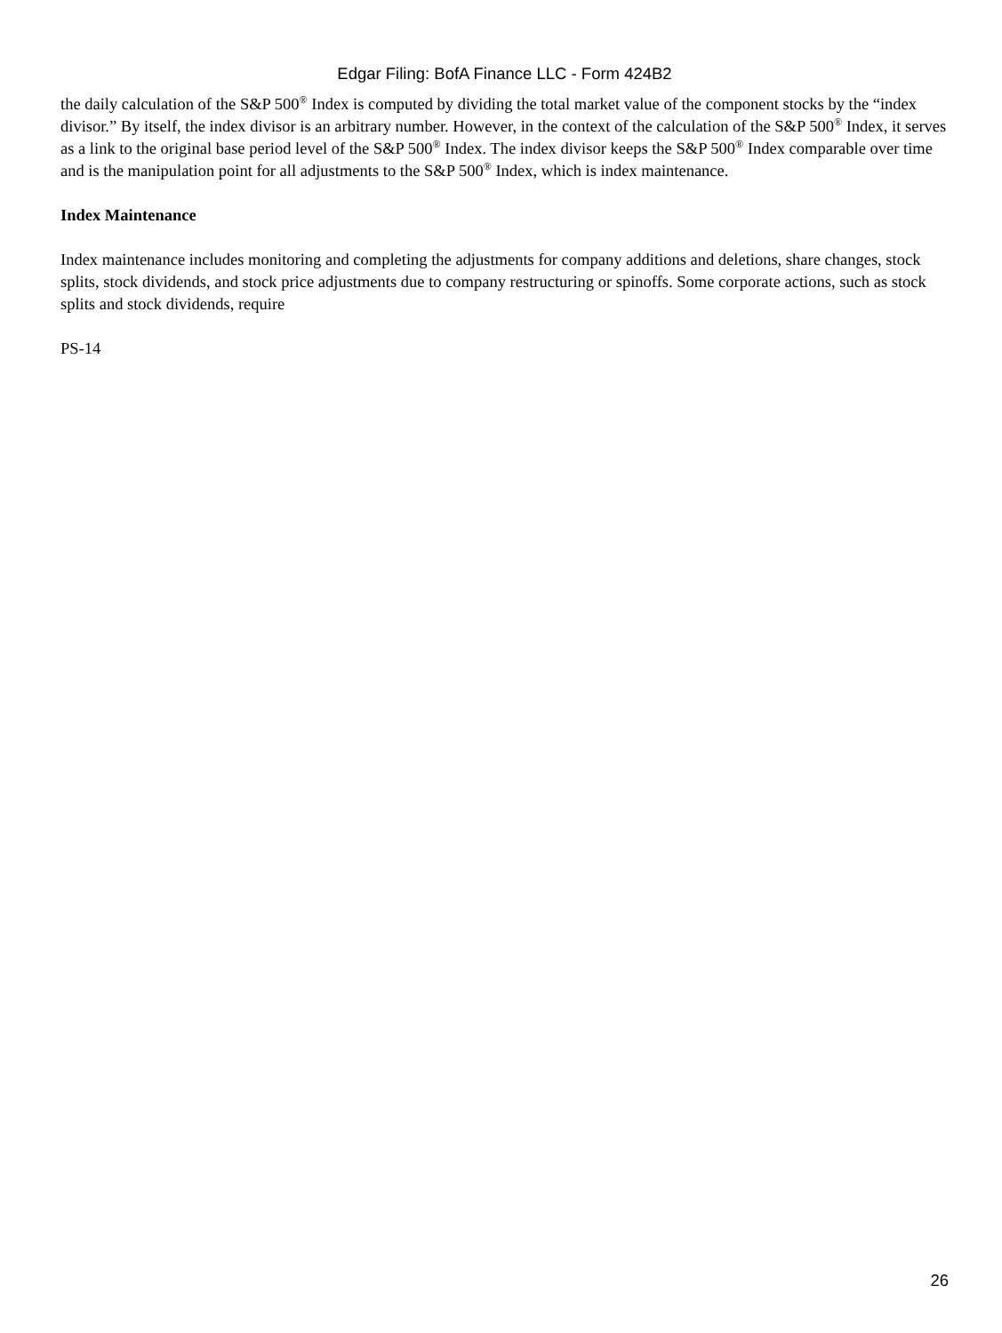Edgar Filing: BofA Finance LLC - Form 424B2
the daily calculation of the S&P 500<sup>®</sup> Index is computed by dividing the total market value of the component stocks by the “index divisor.” By itself, the index divisor is an arbitrary number. However, in the context of the calculation of the S&P 500<sup>®</sup> Index, it serves as a link to the original base period level of the S&P 500<sup>®</sup> Index. The index divisor keeps the S&P 500<sup>®</sup> Index comparable over time and is the manipulation point for all adjustments to the S&P 500<sup>®</sup> Index, which is index maintenance.
Index Maintenance
Index maintenance includes monitoring and completing the adjustments for company additions and deletions, share changes, stock splits, stock dividends, and stock price adjustments due to company restructuring or spinoffs. Some corporate actions, such as stock splits and stock dividends, require
PS-14
26